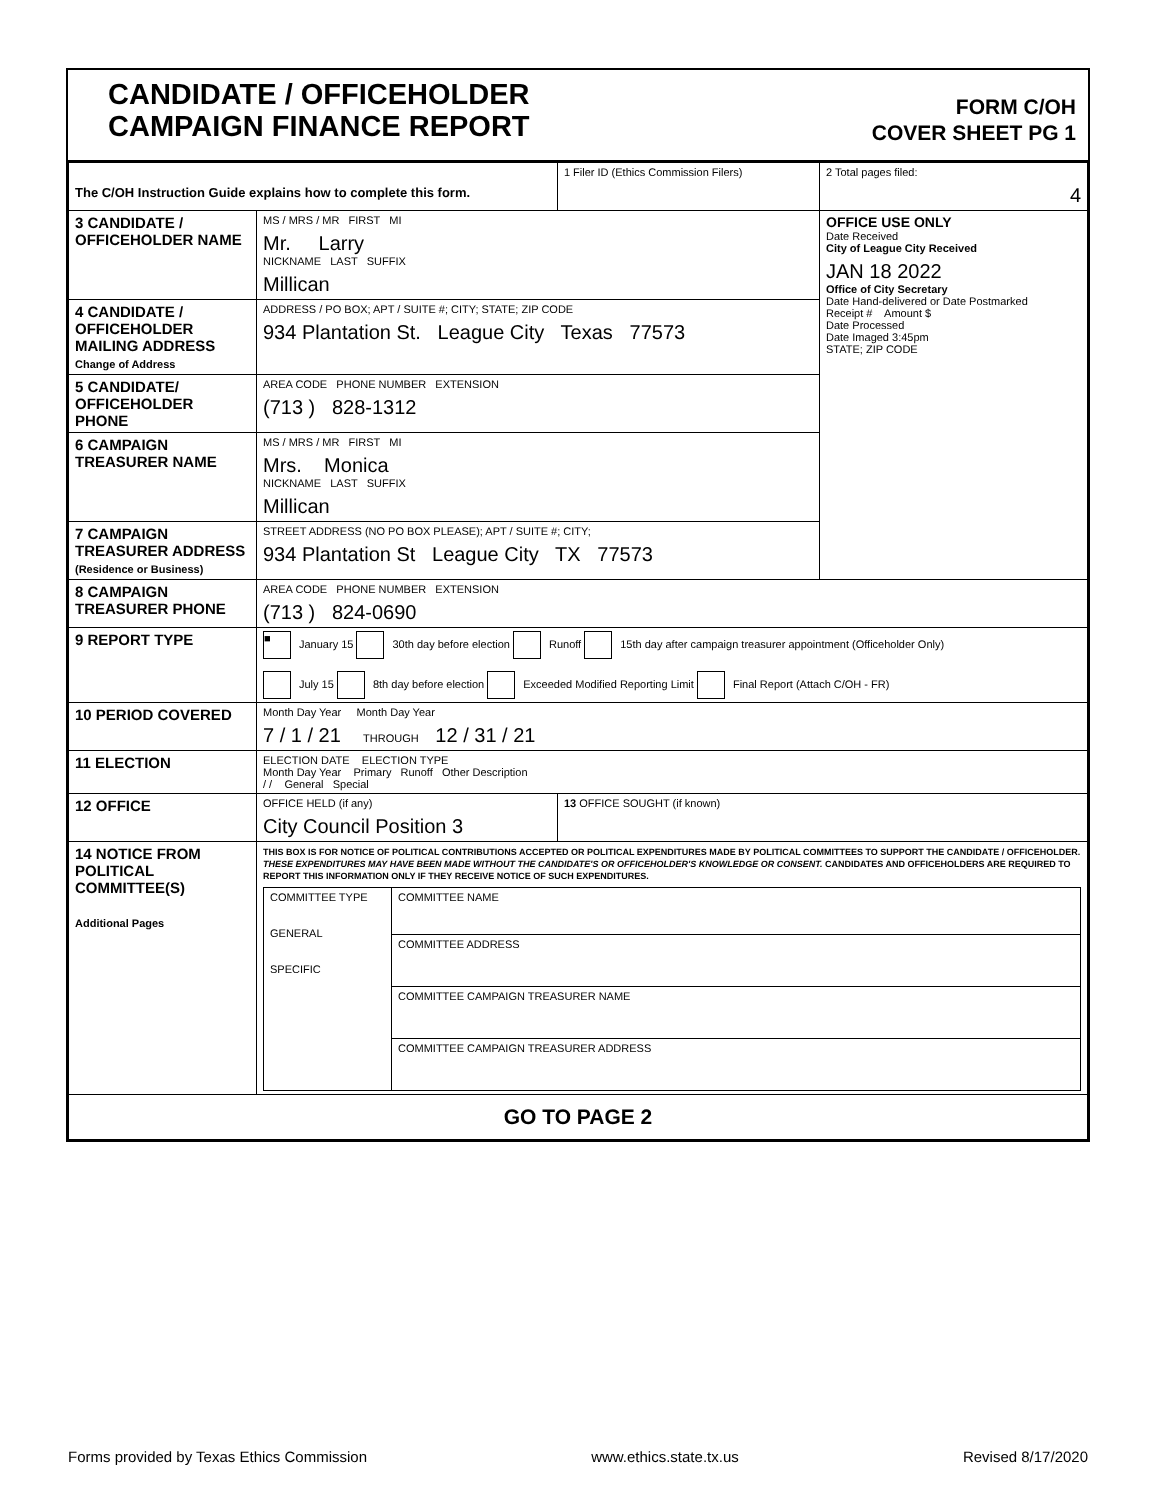CANDIDATE / OFFICEHOLDER
CAMPAIGN FINANCE REPORT
FORM C/OH
COVER SHEET PG 1
| The C/OH Instruction Guide explains how to complete this form. | | 1 Filer ID (Ethics Commission Filers) | 2 Total pages filed: 4 |
| 3 CANDIDATE / OFFICEHOLDER NAME | MS / MRS / MR FIRST MI Mr. Larry NICKNAME LAST SUFFIX Millican | | OFFICE USE ONLY Date Received City of League City Received JAN 18 2022 Office of City Secretary Date Hand-delivered or Date Postmarked Receipt # Amount $ Date Processed Date Imaged 3:45pm STATE; ZIP CODE |
| 4 CANDIDATE / OFFICEHOLDER MAILING ADDRESS Change of Address | ADDRESS / PO BOX; APT / SUITE #; CITY; STATE; ZIP CODE 934 Plantation St. League City Texas 77573 | | |
| 5 CANDIDATE/ OFFICEHOLDER PHONE | AREA CODE PHONE NUMBER EXTENSION (713 ) 828-1312 | | |
| 6 CAMPAIGN TREASURER NAME | MS / MRS / MR FIRST MI Mrs. Monica NICKNAME LAST SUFFIX Millican | | |
| 7 CAMPAIGN TREASURER ADDRESS (Residence or Business) | STREET ADDRESS (NO PO BOX PLEASE); APT / SUITE #; CITY; 934 Plantation St League City TX 77573 | | |
| 8 CAMPAIGN TREASURER PHONE | AREA CODE PHONE NUMBER EXTENSION (713 ) 824-0690 | | |
| 9 REPORT TYPE | ■ January 15 30th day before election Runoff 15th day after campaign treasurer appointment (Officeholder Only) July 15 8th day before election Exceeded Modified Reporting Limit Final Report (Attach C/OH - FR) | | |
| 10 PERIOD COVERED | Month Day Year Month Day Year 7 / 1 / 21 THROUGH 12 / 31 / 21 | | |
| 11 ELECTION | ELECTION DATE ELECTION TYPE Month Day Year Primary Runoff Other Description / / General Special | | |
| 12 OFFICE | OFFICE HELD (if any) City Council Position 3 | 13 OFFICE SOUGHT (if known) | |
| 14 NOTICE FROM POLITICAL COMMITTEE(S) Additional Pages | THIS BOX IS FOR NOTICE OF POLITICAL CONTRIBUTIONS ACCEPTED OR POLITICAL EXPENDITURES MADE BY POLITICAL COMMITTEES TO SUPPORT THE CANDIDATE / OFFICEHOLDER. THESE EXPENDITURES MAY HAVE BEEN MADE WITHOUT THE CANDIDATE'S OR OFFICEHOLDER'S KNOWLEDGE OR CONSENT. CANDIDATES AND OFFICEHOLDERS ARE REQUIRED TO REPORT THIS INFORMATION ONLY IF THEY RECEIVE NOTICE OF SUCH EXPENDITURES. / COMMITTEE TYPE GENERAL SPECIFIC / COMMITTEE NAME / / / COMMITTEE ADDRESS / / / COMMITTEE CAMPAIGN TREASURER NAME / / / COMMITTEE CAMPAIGN TREASURER ADDRESS / | | |
| GO TO PAGE 2 | | | |
Forms provided by Texas Ethics Commission www.ethics.state.tx.us Revised 8/17/2020